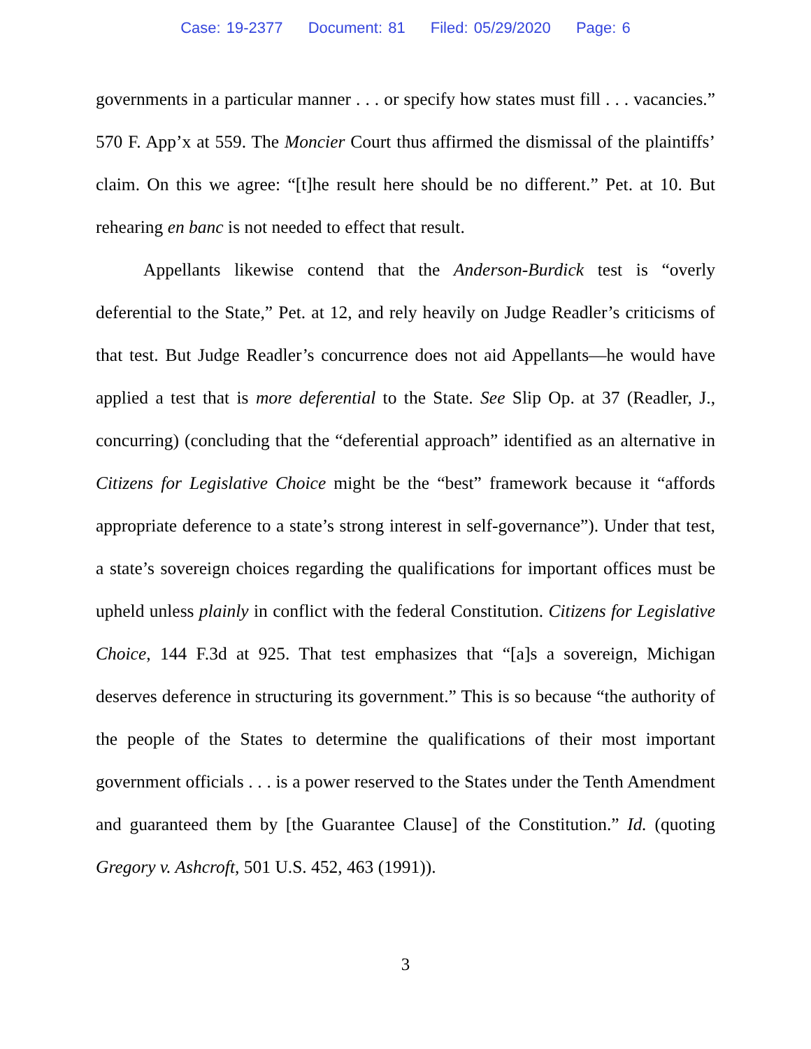Case: 19-2377 Document: 81 Filed: 05/29/2020 Page: 6
governments in a particular manner . . . or specify how states must fill . . . vacancies.” 570 F. App’x at 559. The Moncier Court thus affirmed the dismissal of the plaintiffs’ claim. On this we agree: “[t]he result here should be no different.” Pet. at 10. But rehearing en banc is not needed to effect that result.
Appellants likewise contend that the Anderson-Burdick test is “overly deferential to the State,” Pet. at 12, and rely heavily on Judge Readler’s criticisms of that test. But Judge Readler’s concurrence does not aid Appellants—he would have applied a test that is more deferential to the State. See Slip Op. at 37 (Readler, J., concurring) (concluding that the “deferential approach” identified as an alternative in Citizens for Legislative Choice might be the “best” framework because it “affords appropriate deference to a state’s strong interest in self-governance”). Under that test, a state’s sovereign choices regarding the qualifications for important offices must be upheld unless plainly in conflict with the federal Constitution. Citizens for Legislative Choice, 144 F.3d at 925. That test emphasizes that “[a]s a sovereign, Michigan deserves deference in structuring its government.” This is so because “the authority of the people of the States to determine the qualifications of their most important government officials . . . is a power reserved to the States under the Tenth Amendment and guaranteed them by [the Guarantee Clause] of the Constitution.” Id. (quoting Gregory v. Ashcroft, 501 U.S. 452, 463 (1991)).
3